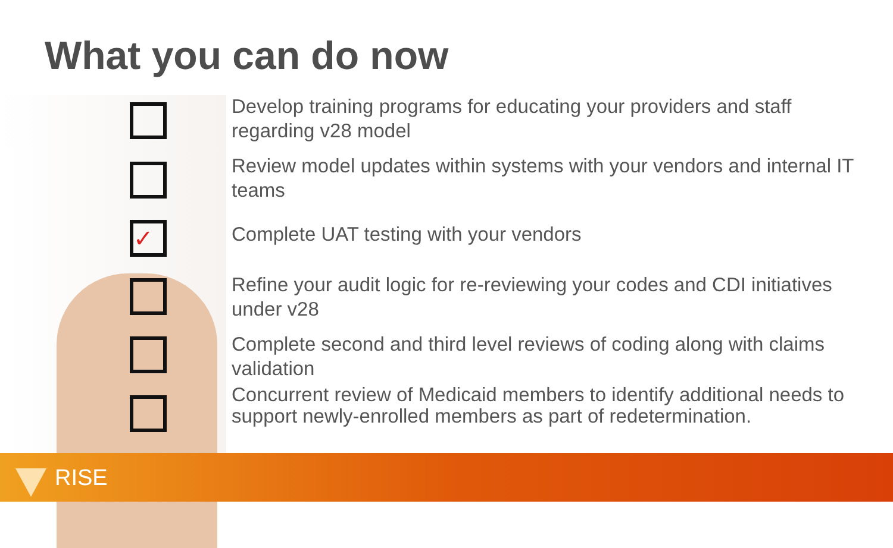What you can do now
✓
Develop training programs for educating your providers and staff regarding v28 model
Review model updates within systems with your vendors and internal IT teams
Complete UAT testing with your vendors
Refine your audit logic for re-reviewing your codes and CDI initiatives under v28
Complete second and third level reviews of coding along with claims validation
Concurrent review of Medicaid members to identify additional needs to support newly-enrolled members as part of redetermination.
RISE